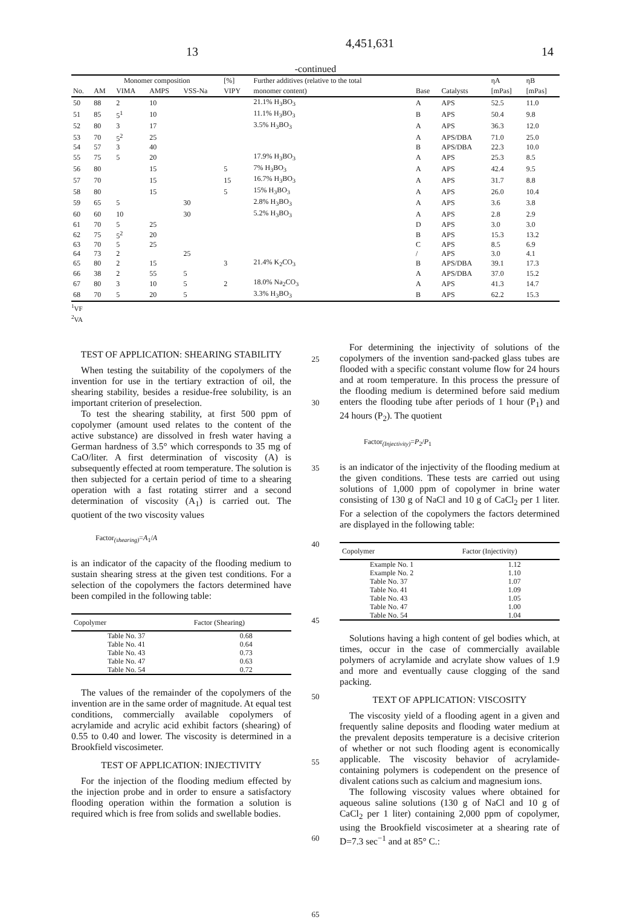13 4,451,631 14
-continued
| | Monomer composition | | | | [%] | Further additives (relative to the total | | | ηA | ηB |
| --- | --- | --- | --- | --- | --- | --- | --- | --- | --- | --- |
| No. | AM | VIMA | AMPS | VSS-Na | VIPY | monomer content) | Base | Catalysts | [mPas] | [mPas] |
| 50 | 88 | 2 | 10 | | | 21.1% H<sub>3</sub>BO<sub>3</sub> | A | APS | 52.5 | 11.0 |
| 51 | 85 | 5<sup>1</sup> | 10 | | | 11.1% H<sub>3</sub>BO<sub>3</sub> | B | APS | 50.4 | 9.8 |
| 52 | 80 | 3 | 17 | | | 3.5% H<sub>3</sub>BO<sub>3</sub> | A | APS | 36.3 | 12.0 |
| 53 | 70 | 5<sup>2</sup> | 25 | | | | A | APS/DBA | 71.0 | 25.0 |
| 54 | 57 | 3 | 40 | | | | B | APS/DBA | 22.3 | 10.0 |
| 55 | 75 | 5 | 20 | | | 17.9% H<sub>3</sub>BO<sub>3</sub> | A | APS | 25.3 | 8.5 |
| 56 | 80 | | 15 | | 5 | 7% H<sub>3</sub>BO<sub>3</sub> | A | APS | 42.4 | 9.5 |
| 57 | 70 | | 15 | | 15 | 16.7% H<sub>3</sub>BO<sub>3</sub> | A | APS | 31.7 | 8.8 |
| 58 | 80 | | 15 | | 5 | 15% H<sub>3</sub>BO<sub>3</sub> | A | APS | 26.0 | 10.4 |
| 59 | 65 | 5 | | 30 | | 2.8% H<sub>3</sub>BO<sub>3</sub> | A | APS | 3.6 | 3.8 |
| 60 | 60 | 10 | | 30 | | 5.2% H<sub>3</sub>BO<sub>3</sub> | A | APS | 2.8 | 2.9 |
| 61 | 70 | 5 | 25 | | | | D | APS | 3.0 | 3.0 |
| 62 | 75 | 5<sup>2</sup> | 20 | | | | B | APS | 15.3 | 13.2 |
| 63 | 70 | 5 | 25 | | | | C | APS | 8.5 | 6.9 |
| 64 | 73 | 2 | | 25 | | | / | APS | 3.0 | 4.1 |
| 65 | 80 | 2 | 15 | | 3 | 21.4% K<sub>2</sub>CO<sub>3</sub> | B | APS/DBA | 39.1 | 17.3 |
| 66 | 38 | 2 | 55 | 5 | | | A | APS/DBA | 37.0 | 15.2 |
| 67 | 80 | 3 | 10 | 5 | 2 | 18.0% Na<sub>2</sub>CO<sub>3</sub> | A | APS | 41.3 | 14.7 |
| 68 | 70 | 5 | 20 | 5 | | 3.3% H<sub>3</sub>BO<sub>3</sub> | B | APS | 62.2 | 15.3 |
<sup>1</sup> VF
<sup>2</sup> VA
TEST OF APPLICATION: SHEARING STABILITY
When testing the suitability of the copolymers of the invention for use in the tertiary extraction of oil, the shearing stability, besides a residue-free solubility, is an important criterion of preselection.
To test the shearing stability, at first 500 ppm of copolymer (amount used relates to the content of the active substance) are dissolved in fresh water having a German hardness of 3.5° which corresponds to 35 mg of CaO/liter. A first determination of viscosity (A) is subsequently effected at room temperature. The solution is then subjected for a certain period of time to a shearing operation with a fast rotating stirrer and a second determination of viscosity (A<sub>1</sub>) is carried out. The quotient of the two viscosity values
Factor<sub>(shearing)</sub>=A<sub>1</sub>/A
is an indicator of the capacity of the flooding medium to sustain shearing stress at the given test conditions. For a selection of the copolymers the factors determined have been compiled in the following table:
| Copolymer | Factor (Shearing) |
| --- | --- |
| Table No. 37 | 0.68 |
| Table No. 41 | 0.64 |
| Table No. 43 | 0.73 |
| Table No. 47 | 0.63 |
| Table No. 54 | 0.72 |
The values of the remainder of the copolymers of the invention are in the same order of magnitude. At equal test conditions, commercially available copolymers of acrylamide and acrylic acid exhibit factors (shearing) of 0.55 to 0.40 and lower. The viscosity is determined in a Brookfield viscosimeter.
TEST OF APPLICATION: INJECTIVITY
For the injection of the flooding medium effected by the injection probe and in order to ensure a satisfactory flooding operation within the formation a solution is required which is free from solids and swellable bodies.
25
30
35
40
45
50
55
60
65
For determining the injectivity of solutions of the copolymers of the invention sand-packed glass tubes are flooded with a specific constant volume flow for 24 hours and at room temperature. In this process the pressure of the flooding medium is determined before said medium enters the flooding tube after periods of 1 hour (P<sub>1</sub>) and 24 hours (P<sub>2</sub>). The quotient
Factor<sub>(Injectivity)</sub>=P<sub>2</sub>/P<sub>1</sub>
is an indicator of the injectivity of the flooding medium at the given conditions. These tests are carried out using solutions of 1,000 ppm of copolymer in brine water consisting of 130 g of NaCl and 10 g of CaCl<sub>2</sub> per 1 liter. For a selection of the copolymers the factors determined are displayed in the following table:
| Copolymer | Factor (Injectivity) |
| --- | --- |
| Example No. 1 | 1.12 |
| Example No. 2 | 1.10 |
| Table No. 37 | 1.07 |
| Table No. 41 | 1.09 |
| Table No. 43 | 1.05 |
| Table No. 47 | 1.00 |
| Table No. 54 | 1.04 |
Solutions having a high content of gel bodies which, at times, occur in the case of commercially available polymers of acrylamide and acrylate show values of 1.9 and more and eventually cause clogging of the sand packing.
TEXT OF APPLICATION: VISCOSITY
The viscosity yield of a flooding agent in a given and frequently saline deposits and flooding water medium at the prevalent deposits temperature is a decisive criterion of whether or not such flooding agent is economically applicable. The viscosity behavior of acrylamide-containing polymers is codependent on the presence of divalent cations such as calcium and magnesium ions.
The following viscosity values where obtained for aqueous saline solutions (130 g of NaCl and 10 g of CaCl<sub>2</sub> per 1 liter) containing 2,000 ppm of copolymer, using the Brookfield viscosimeter at a shearing rate of D=7.3 sec<sup>−1</sup> and at 85° C.: